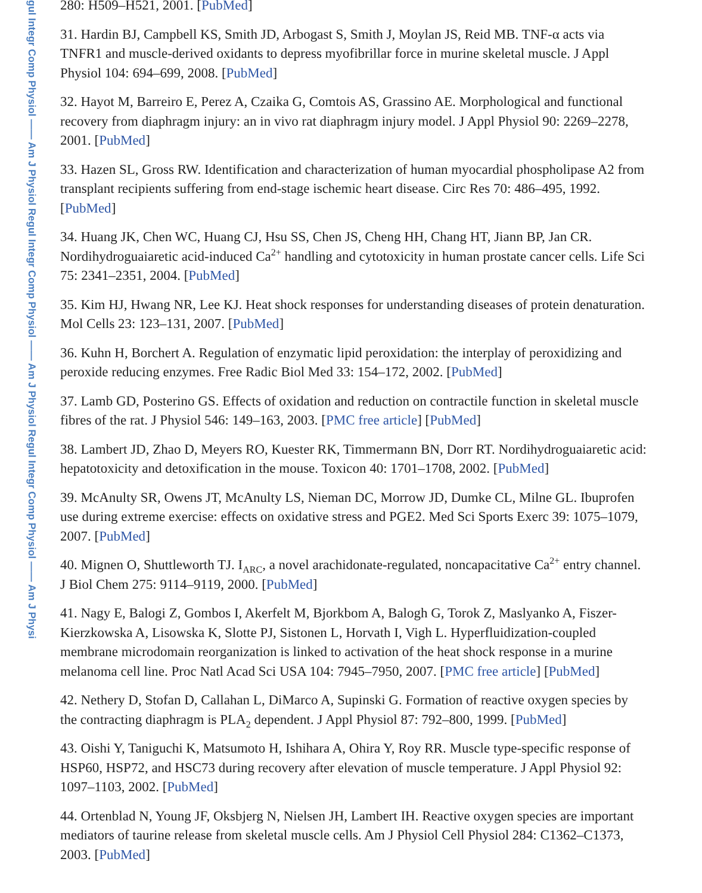gul Integr Comp Physiol —— Am J Physiol Regul Integr Comp Physiol —— Am J Physiol Regul Integr Comp Physiol —— Am J Physi
280: H509–H521, 2001. [PubMed]
31. Hardin BJ, Campbell KS, Smith JD, Arbogast S, Smith J, Moylan JS, Reid MB. TNF-α acts via TNFR1 and muscle-derived oxidants to depress myofibrillar force in murine skeletal muscle. J Appl Physiol 104: 694–699, 2008. [PubMed]
32. Hayot M, Barreiro E, Perez A, Czaika G, Comtois AS, Grassino AE. Morphological and functional recovery from diaphragm injury: an in vivo rat diaphragm injury model. J Appl Physiol 90: 2269–2278, 2001. [PubMed]
33. Hazen SL, Gross RW. Identification and characterization of human myocardial phospholipase A2 from transplant recipients suffering from end-stage ischemic heart disease. Circ Res 70: 486–495, 1992. [PubMed]
34. Huang JK, Chen WC, Huang CJ, Hsu SS, Chen JS, Cheng HH, Chang HT, Jiann BP, Jan CR. Nordihydroguaiaretic acid-induced Ca<sup>2+</sup> handling and cytotoxicity in human prostate cancer cells. Life Sci 75: 2341–2351, 2004. [PubMed]
35. Kim HJ, Hwang NR, Lee KJ. Heat shock responses for understanding diseases of protein denaturation. Mol Cells 23: 123–131, 2007. [PubMed]
36. Kuhn H, Borchert A. Regulation of enzymatic lipid peroxidation: the interplay of peroxidizing and peroxide reducing enzymes. Free Radic Biol Med 33: 154–172, 2002. [PubMed]
37. Lamb GD, Posterino GS. Effects of oxidation and reduction on contractile function in skeletal muscle fibres of the rat. J Physiol 546: 149–163, 2003. [PMC free article] [PubMed]
38. Lambert JD, Zhao D, Meyers RO, Kuester RK, Timmermann BN, Dorr RT. Nordihydroguaiaretic acid: hepatotoxicity and detoxification in the mouse. Toxicon 40: 1701–1708, 2002. [PubMed]
39. McAnulty SR, Owens JT, McAnulty LS, Nieman DC, Morrow JD, Dumke CL, Milne GL. Ibuprofen use during extreme exercise: effects on oxidative stress and PGE2. Med Sci Sports Exerc 39: 1075–1079, 2007. [PubMed]
40. Mignen O, Shuttleworth TJ. I<sub>ARC</sub>, a novel arachidonate-regulated, noncapacitative Ca<sup>2+</sup> entry channel. J Biol Chem 275: 9114–9119, 2000. [PubMed]
41. Nagy E, Balogi Z, Gombos I, Akerfelt M, Bjorkbom A, Balogh G, Torok Z, Maslyanko A, Fiszer-Kierzkowska A, Lisowska K, Slotte PJ, Sistonen L, Horvath I, Vigh L. Hyperfluidization-coupled membrane microdomain reorganization is linked to activation of the heat shock response in a murine melanoma cell line. Proc Natl Acad Sci USA 104: 7945–7950, 2007. [PMC free article] [PubMed]
42. Nethery D, Stofan D, Callahan L, DiMarco A, Supinski G. Formation of reactive oxygen species by the contracting diaphragm is PLA<sub>2</sub> dependent. J Appl Physiol 87: 792–800, 1999. [PubMed]
43. Oishi Y, Taniguchi K, Matsumoto H, Ishihara A, Ohira Y, Roy RR. Muscle type-specific response of HSP60, HSP72, and HSC73 during recovery after elevation of muscle temperature. J Appl Physiol 92: 1097–1103, 2002. [PubMed]
44. Ortenblad N, Young JF, Oksbjerg N, Nielsen JH, Lambert IH. Reactive oxygen species are important mediators of taurine release from skeletal muscle cells. Am J Physiol Cell Physiol 284: C1362–C1373, 2003. [PubMed]